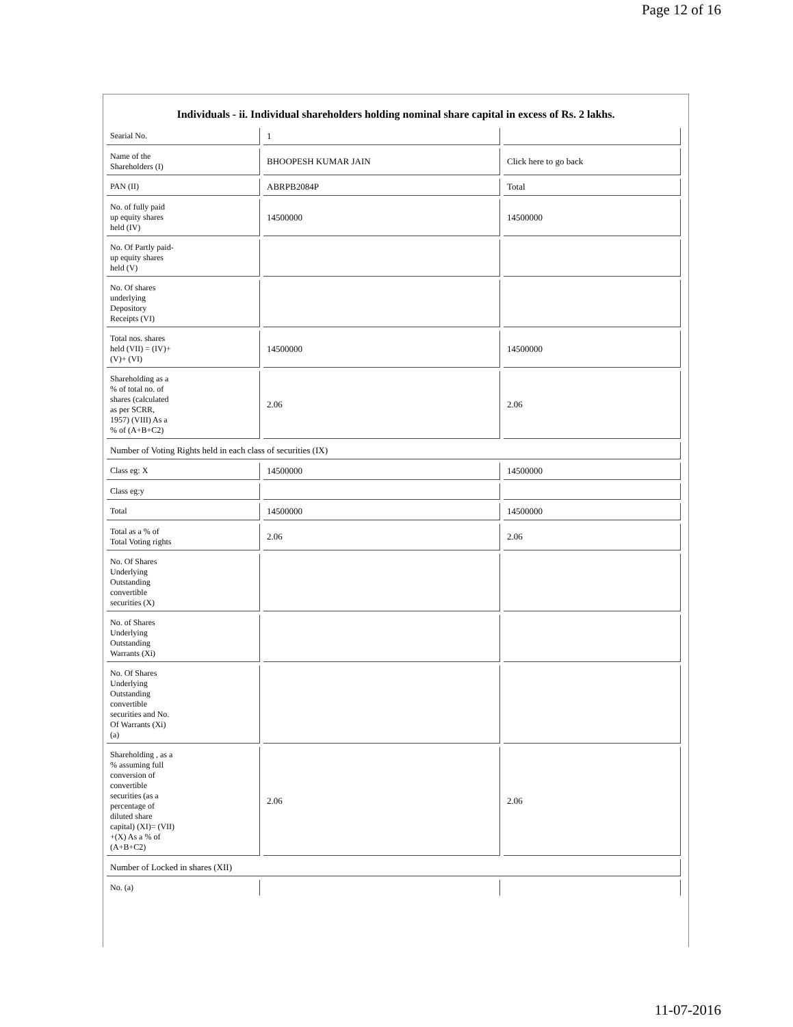Page 12 of 16
Individuals - ii. Individual shareholders holding nominal share capital in excess of Rs. 2 lakhs.
| Searial No. | 1 | |
| Name of the Shareholders (I) | BHOOPESH KUMAR JAIN | Click here to go back |
| PAN (II) | ABRPB2084P | Total |
| No. of fully paid up equity shares held (IV) | 14500000 | 14500000 |
| No. Of Partly paid- up equity shares held (V) | | |
| No. Of shares underlying Depository Receipts (VI) | | |
| Total nos. shares held (VII) = (IV)+ (V)+ (VI) | 14500000 | 14500000 |
| Shareholding as a % of total no. of shares (calculated as per SCRR, 1957) (VIII) As a % of (A+B+C2) | 2.06 | 2.06 |
| Number of Voting Rights held in each class of securities (IX) | | |
| Class eg: X | 14500000 | 14500000 |
| Class eg:y | | |
| Total | 14500000 | 14500000 |
| Total as a % of Total Voting rights | 2.06 | 2.06 |
| No. Of Shares Underlying Outstanding convertible securities (X) | | |
| No. of Shares Underlying Outstanding Warrants (Xi) | | |
| No. Of Shares Underlying Outstanding convertible securities and No. Of Warrants (Xi) (a) | | |
| Shareholding , as a % assuming full conversion of convertible securities (as a percentage of diluted share capital) (XI)= (VII) +(X) As a % of (A+B+C2) | 2.06 | 2.06 |
| Number of Locked in shares (XII) | | |
| No. (a) | | |
11-07-2016